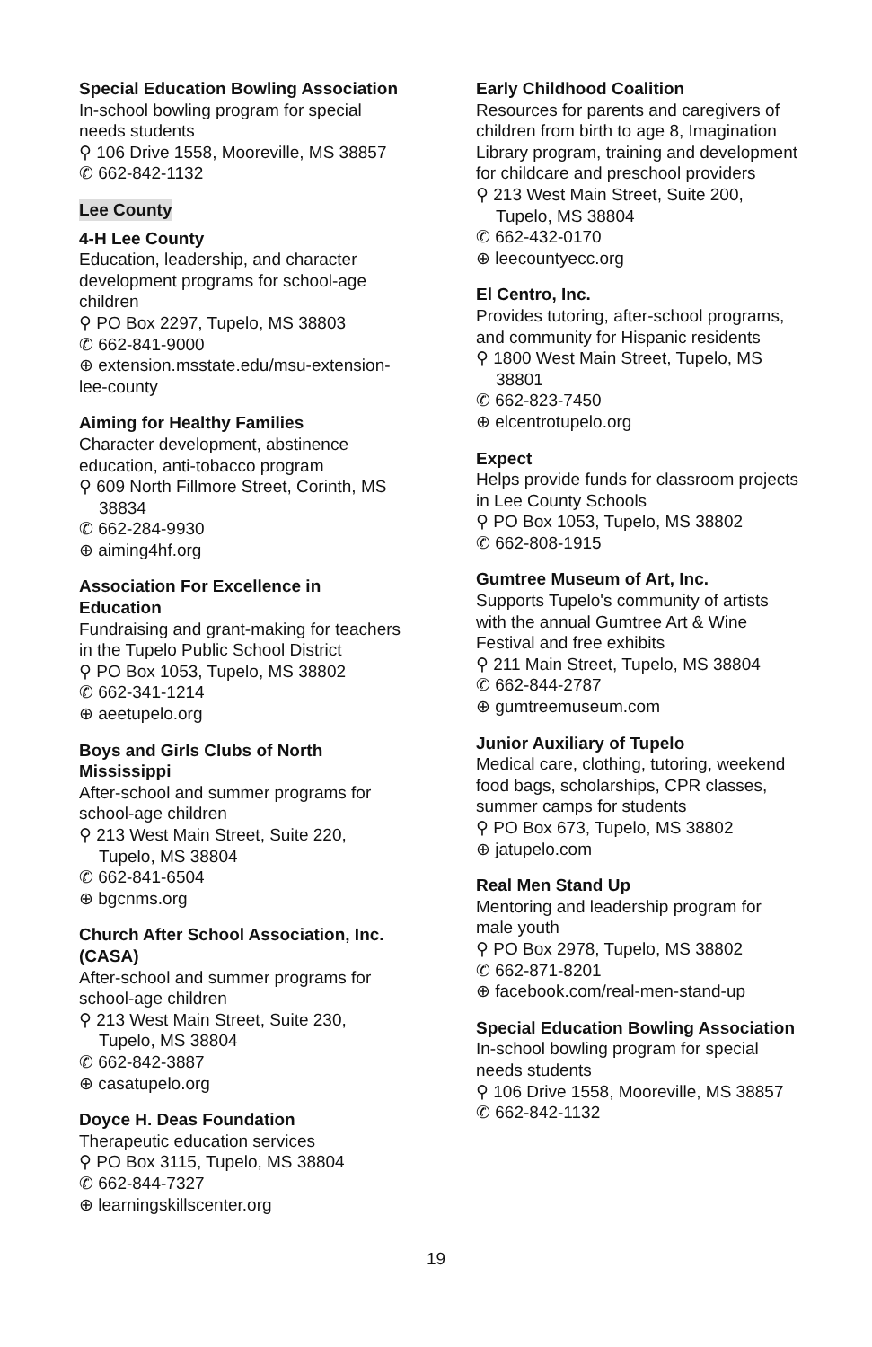Special Education Bowling Association
In-school bowling program for special needs students
⚲ 106 Drive 1558, Mooreville, MS 38857
✆ 662-842-1132
Lee County
4-H Lee County
Education, leadership, and character development programs for school-age children
⚲ PO Box 2297, Tupelo, MS 38803
✆ 662-841-9000
⊕ extension.msstate.edu/msu-extension-lee-county
Aiming for Healthy Families
Character development, abstinence education, anti-tobacco program
⚲ 609 North Fillmore Street, Corinth, MS 38834
✆ 662-284-9930
⊕ aiming4hf.org
Association For Excellence in Education
Fundraising and grant-making for teachers in the Tupelo Public School District
⚲ PO Box 1053, Tupelo, MS 38802
✆ 662-341-1214
⊕ aeetupelo.org
Boys and Girls Clubs of North Mississippi
After-school and summer programs for school-age children
⚲ 213 West Main Street, Suite 220, Tupelo, MS 38804
✆ 662-841-6504
⊕ bgcnms.org
Church After School Association, Inc. (CASA)
After-school and summer programs for school-age children
⚲ 213 West Main Street, Suite 230, Tupelo, MS 38804
✆ 662-842-3887
⊕ casatupelo.org
Doyce H. Deas Foundation
Therapeutic education services
⚲ PO Box 3115, Tupelo, MS 38804
✆ 662-844-7327
⊕ learningskillscenter.org
Early Childhood Coalition
Resources for parents and caregivers of children from birth to age 8, Imagination Library program, training and development for childcare and preschool providers
⚲ 213 West Main Street, Suite 200, Tupelo, MS 38804
✆ 662-432-0170
⊕ leecountyecc.org
El Centro, Inc.
Provides tutoring, after-school programs, and community for Hispanic residents
⚲ 1800 West Main Street, Tupelo, MS 38801
✆ 662-823-7450
⊕ elcentrotupelo.org
Expect
Helps provide funds for classroom projects in Lee County Schools
⚲ PO Box 1053, Tupelo, MS 38802
✆ 662-808-1915
Gumtree Museum of Art, Inc.
Supports Tupelo's community of artists with the annual Gumtree Art & Wine Festival and free exhibits
⚲ 211 Main Street, Tupelo, MS 38804
✆ 662-844-2787
⊕ gumtreemuseum.com
Junior Auxiliary of Tupelo
Medical care, clothing, tutoring, weekend food bags, scholarships, CPR classes, summer camps for students
⚲ PO Box 673, Tupelo, MS 38802
⊕ jatupelo.com
Real Men Stand Up
Mentoring and leadership program for male youth
⚲ PO Box 2978, Tupelo, MS 38802
✆ 662-871-8201
⊕ facebook.com/real-men-stand-up
Special Education Bowling Association
In-school bowling program for special needs students
⚲ 106 Drive 1558, Mooreville, MS 38857
✆ 662-842-1132
19